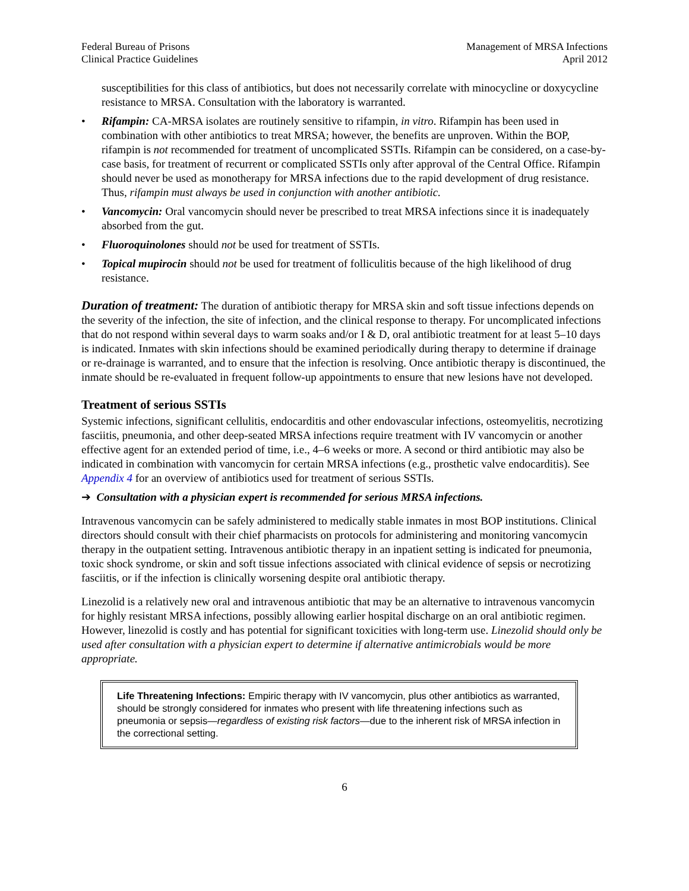Federal Bureau of Prisons
Clinical Practice Guidelines
Management of MRSA Infections
April 2012
susceptibilities for this class of antibiotics, but does not necessarily correlate with minocycline or doxycycline resistance to MRSA. Consultation with the laboratory is warranted.
• Rifampin: CA-MRSA isolates are routinely sensitive to rifampin, in vitro. Rifampin has been used in combination with other antibiotics to treat MRSA; however, the benefits are unproven. Within the BOP, rifampin is not recommended for treatment of uncomplicated SSTIs. Rifampin can be considered, on a case-by-case basis, for treatment of recurrent or complicated SSTIs only after approval of the Central Office. Rifampin should never be used as monotherapy for MRSA infections due to the rapid development of drug resistance. Thus, rifampin must always be used in conjunction with another antibiotic.
• Vancomycin: Oral vancomycin should never be prescribed to treat MRSA infections since it is inadequately absorbed from the gut.
• Fluoroquinolones should not be used for treatment of SSTIs.
• Topical mupirocin should not be used for treatment of folliculitis because of the high likelihood of drug resistance.
Duration of treatment: The duration of antibiotic therapy for MRSA skin and soft tissue infections depends on the severity of the infection, the site of infection, and the clinical response to therapy. For uncomplicated infections that do not respond within several days to warm soaks and/or I & D, oral antibiotic treatment for at least 5–10 days is indicated. Inmates with skin infections should be examined periodically during therapy to determine if drainage or re-drainage is warranted, and to ensure that the infection is resolving. Once antibiotic therapy is discontinued, the inmate should be re-evaluated in frequent follow-up appointments to ensure that new lesions have not developed.
Treatment of serious SSTIs
Systemic infections, significant cellulitis, endocarditis and other endovascular infections, osteomyelitis, necrotizing fasciitis, pneumonia, and other deep-seated MRSA infections require treatment with IV vancomycin or another effective agent for an extended period of time, i.e., 4–6 weeks or more. A second or third antibiotic may also be indicated in combination with vancomycin for certain MRSA infections (e.g., prosthetic valve endocarditis). See Appendix 4 for an overview of antibiotics used for treatment of serious SSTIs.
➔ Consultation with a physician expert is recommended for serious MRSA infections.
Intravenous vancomycin can be safely administered to medically stable inmates in most BOP institutions. Clinical directors should consult with their chief pharmacists on protocols for administering and monitoring vancomycin therapy in the outpatient setting. Intravenous antibiotic therapy in an inpatient setting is indicated for pneumonia, toxic shock syndrome, or skin and soft tissue infections associated with clinical evidence of sepsis or necrotizing fasciitis, or if the infection is clinically worsening despite oral antibiotic therapy.
Linezolid is a relatively new oral and intravenous antibiotic that may be an alternative to intravenous vancomycin for highly resistant MRSA infections, possibly allowing earlier hospital discharge on an oral antibiotic regimen. However, linezolid is costly and has potential for significant toxicities with long-term use. Linezolid should only be used after consultation with a physician expert to determine if alternative antimicrobials would be more appropriate.
Life Threatening Infections: Empiric therapy with IV vancomycin, plus other antibiotics as warranted, should be strongly considered for inmates who present with life threatening infections such as pneumonia or sepsis—regardless of existing risk factors—due to the inherent risk of MRSA infection in the correctional setting.
6